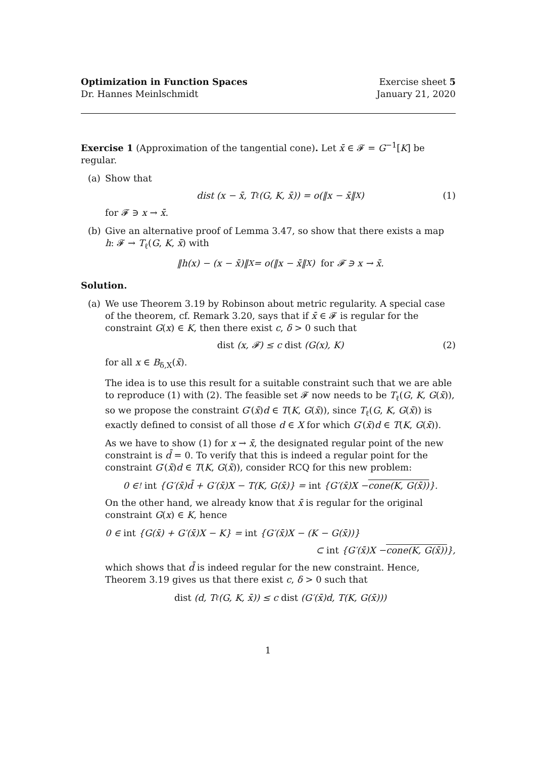Optimization in Function Spaces Exercise sheet 5
Dr. Hannes Meinlschmidt January 21, 2020
Exercise 1 (Approximation of the tangential cone). Let x̄ ∈ 𝓕 = G<sup>−1</sup>[K] be regular.
(a) Show that
dist (x − x̄, T<sub>ℓ</sub>(G, K, x̄)) = o(‖x − x̄‖<sub>X</sub>) (1)
for 𝓕 ∋ x → x̄.
(b) Give an alternative proof of Lemma 3.47, so show that there exists a map h: 𝓕 → T<sub>ℓ</sub>(G, K, x̄) with
‖h(x) − (x − x̄)‖<sub>X</sub> = o(‖x − x̄‖<sub>X</sub>) for 𝓕 ∋ x → x̄.
Solution.
(a) We use Theorem 3.19 by Robinson about metric regularity. A special case of the theorem, cf. Remark 3.20, says that if x̄ ∈ 𝓕 is regular for the constraint G(x) ∈ K, then there exist c, δ > 0 such that
dist (x, 𝓕) ≤ c dist (G(x), K) (2)
for all x ∈ B<sub>δ,X</sub>(x̄).
The idea is to use this result for a suitable constraint such that we are able to reproduce (1) with (2). The feasible set 𝓕 now needs to be T<sub>ℓ</sub>(G, K, G(x̄)), so we propose the constraint G′(x̄)d ∈ T(K, G(x̄)), since T<sub>ℓ</sub>(G, K, G(x̄)) is exactly defined to consist of all those d ∈ X for which G′(x̄)d ∈ T(K, G(x̄)).
As we have to show (1) for x → x̄, the designated regular point of the new constraint is d̄ = 0. To verify that this is indeed a regular point for the constraint G′(x̄)d ∈ T(K, G(x̄)), consider RCQ for this new problem:
0 ∈<sup>!</sup> int {G′(x̄)d̄ + G′(x̄)X − T(K, G(x̄)} = int {G′(x̄)X − cone(K, G(x̄)) }.
On the other hand, we already know that x̄ is regular for the original constraint G(x) ∈ K, hence
0 ∈ int {G(x̄) + G′(x̄)X − K} = int {G′(x̄)X − (K − G(x̄))}
⊂ int {G′(x̄)X − cone(K, G(x̄)) },
which shows that d̄ is indeed regular for the new constraint. Hence, Theorem 3.19 gives us that there exist c, δ > 0 such that
dist (d, T<sub>ℓ</sub>(G, K, x̄)) ≤ c dist (G′(x̄)d, T(K, G(x̄)))
1